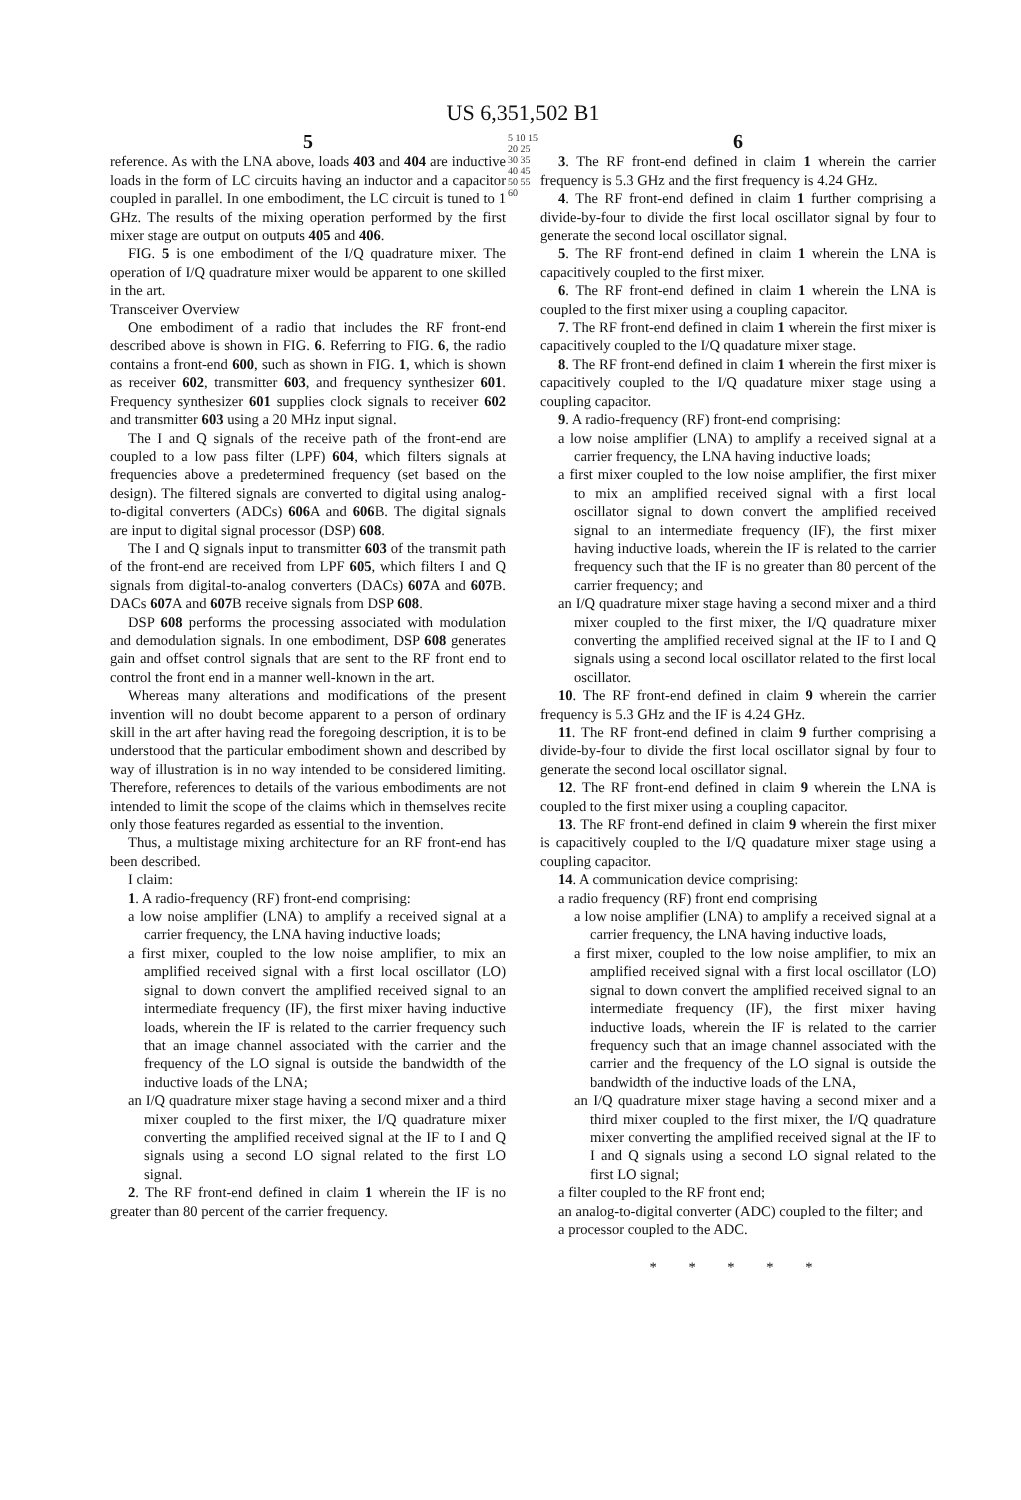US 6,351,502 B1
5
reference. As with the LNA above, loads 403 and 404 are inductive loads in the form of LC circuits having an inductor and a capacitor coupled in parallel. In one embodiment, the LC circuit is tuned to 1 GHz. The results of the mixing operation performed by the first mixer stage are output on outputs 405 and 406.
FIG. 5 is one embodiment of the I/Q quadrature mixer. The operation of I/Q quadrature mixer would be apparent to one skilled in the art.
Transceiver Overview
One embodiment of a radio that includes the RF front-end described above is shown in FIG. 6. Referring to FIG. 6, the radio contains a front-end 600, such as shown in FIG. 1, which is shown as receiver 602, transmitter 603, and frequency synthesizer 601. Frequency synthesizer 601 supplies clock signals to receiver 602 and transmitter 603 using a 20 MHz input signal.
The I and Q signals of the receive path of the front-end are coupled to a low pass filter (LPF) 604, which filters signals at frequencies above a predetermined frequency (set based on the design). The filtered signals are converted to digital using analog-to-digital converters (ADCs) 606 A and 606 B. The digital signals are input to digital signal processor (DSP) 608.
The I and Q signals input to transmitter 603 of the transmit path of the front-end are received from LPF 605, which filters I and Q signals from digital-to-analog converters (DACs) 607 A and 607 B. DACs 607 A and 607 B receive signals from DSP 608.
DSP 608 performs the processing associated with modulation and demodulation signals. In one embodiment, DSP 608 generates gain and offset control signals that are sent to the RF front end to control the front end in a manner well-known in the art.
Whereas many alterations and modifications of the present invention will no doubt become apparent to a person of ordinary skill in the art after having read the foregoing description, it is to be understood that the particular embodiment shown and described by way of illustration is in no way intended to be considered limiting. Therefore, references to details of the various embodiments are not intended to limit the scope of the claims which in themselves recite only those features regarded as essential to the invention.
Thus, a multistage mixing architecture for an RF front-end has been described.
I claim:
1. A radio-frequency (RF) front-end comprising:
a low noise amplifier (LNA) to amplify a received signal at a carrier frequency, the LNA having inductive loads;
a first mixer, coupled to the low noise amplifier, to mix an amplified received signal with a first local oscillator (LO) signal to down convert the amplified received signal to an intermediate frequency (IF), the first mixer having inductive loads, wherein the IF is related to the carrier frequency such that an image channel associated with the carrier and the frequency of the LO signal is outside the bandwidth of the inductive loads of the LNA;
an I/Q quadrature mixer stage having a second mixer and a third mixer coupled to the first mixer, the I/Q quadrature mixer converting the amplified received signal at the IF to I and Q signals using a second LO signal related to the first LO signal.
2. The RF front-end defined in claim 1 wherein the IF is no greater than 80 percent of the carrier frequency.
5 10 15 20 25 30 35 40 45 50 55 60
6
3. The RF front-end defined in claim 1 wherein the carrier frequency is 5.3 GHz and the first frequency is 4.24 GHz.
4. The RF front-end defined in claim 1 further comprising a divide-by-four to divide the first local oscillator signal by four to generate the second local oscillator signal.
5. The RF front-end defined in claim 1 wherein the LNA is capacitively coupled to the first mixer.
6. The RF front-end defined in claim 1 wherein the LNA is coupled to the first mixer using a coupling capacitor.
7. The RF front-end defined in claim 1 wherein the first mixer is capacitively coupled to the I/Q quadature mixer stage.
8. The RF front-end defined in claim 1 wherein the first mixer is capacitively coupled to the I/Q quadature mixer stage using a coupling capacitor.
9. A radio-frequency (RF) front-end comprising:
a low noise amplifier (LNA) to amplify a received signal at a carrier frequency, the LNA having inductive loads;
a first mixer coupled to the low noise amplifier, the first mixer to mix an amplified received signal with a first local oscillator signal to down convert the amplified received signal to an intermediate frequency (IF), the first mixer having inductive loads, wherein the IF is related to the carrier frequency such that the IF is no greater than 80 percent of the carrier frequency; and
an I/Q quadrature mixer stage having a second mixer and a third mixer coupled to the first mixer, the I/Q quadrature mixer converting the amplified received signal at the IF to I and Q signals using a second local oscillator related to the first local oscillator.
10. The RF front-end defined in claim 9 wherein the carrier frequency is 5.3 GHz and the IF is 4.24 GHz.
11. The RF front-end defined in claim 9 further comprising a divide-by-four to divide the first local oscillator signal by four to generate the second local oscillator signal.
12. The RF front-end defined in claim 9 wherein the LNA is coupled to the first mixer using a coupling capacitor.
13. The RF front-end defined in claim 9 wherein the first mixer is capacitively coupled to the I/Q quadature mixer stage using a coupling capacitor.
14. A communication device comprising:
a radio frequency (RF) front end comprising
a low noise amplifier (LNA) to amplify a received signal at a carrier frequency, the LNA having inductive loads,
a first mixer, coupled to the low noise amplifier, to mix an amplified received signal with a first local oscillator (LO) signal to down convert the amplified received signal to an intermediate frequency (IF), the first mixer having inductive loads, wherein the IF is related to the carrier frequency such that an image channel associated with the carrier and the frequency of the LO signal is outside the bandwidth of the inductive loads of the LNA,
an I/Q quadrature mixer stage having a second mixer and a third mixer coupled to the first mixer, the I/Q quadrature mixer converting the amplified received signal at the IF to I and Q signals using a second LO signal related to the first LO signal;
a filter coupled to the RF front end;
an analog-to-digital converter (ADC) coupled to the filter; and
a processor coupled to the ADC.
* * * * *